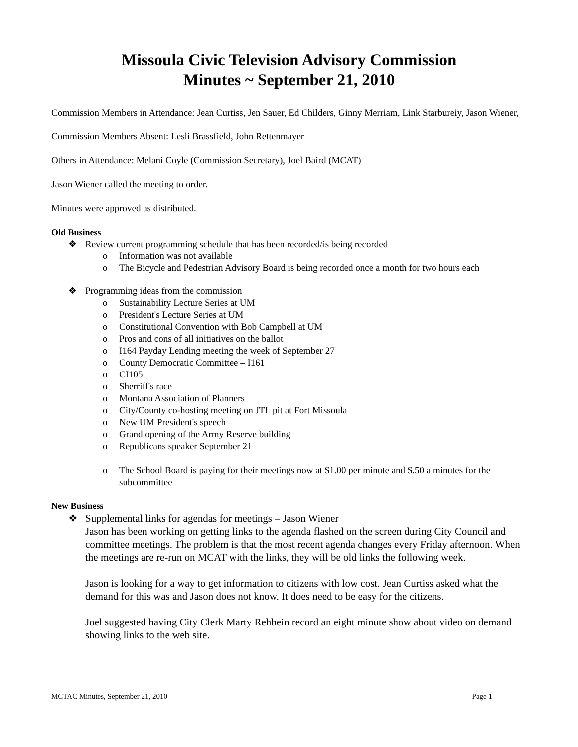Missoula Civic Television Advisory Commission
Minutes ~ September 21, 2010
Commission Members in Attendance: Jean Curtiss, Jen Sauer, Ed Childers, Ginny Merriam, Link Starbureiy, Jason Wiener,
Commission Members Absent: Lesli Brassfield, John Rettenmayer
Others in Attendance: Melani Coyle (Commission Secretary), Joel Baird (MCAT)
Jason Wiener called the meeting to order.
Minutes were approved as distributed.
Old Business
❖ Review current programming schedule that has been recorded/is being recorded
o Information was not available
o The Bicycle and Pedestrian Advisory Board is being recorded once a month for two hours each
❖ Programming ideas from the commission
o Sustainability Lecture Series at UM
o President's Lecture Series at UM
o Constitutional Convention with Bob Campbell at UM
o Pros and cons of all initiatives on the ballot
o I164 Payday Lending meeting the week of September 27
o County Democratic Committee – I161
o CI105
o Sherriff's race
o Montana Association of Planners
o City/County co-hosting meeting on JTL pit at Fort Missoula
o New UM President's speech
o Grand opening of the Army Reserve building
o Republicans speaker September 21
o The School Board is paying for their meetings now at $1.00 per minute and $.50 a minutes for the subcommittee
New Business
❖ Supplemental links for agendas for meetings – Jason Wiener
Jason has been working on getting links to the agenda flashed on the screen during City Council and committee meetings. The problem is that the most recent agenda changes every Friday afternoon. When the meetings are re-run on MCAT with the links, they will be old links the following week.
Jason is looking for a way to get information to citizens with low cost. Jean Curtiss asked what the demand for this was and Jason does not know. It does need to be easy for the citizens.
Joel suggested having City Clerk Marty Rehbein record an eight minute show about video on demand showing links to the web site.
MCTAC Minutes, September 21, 2010 Page 1